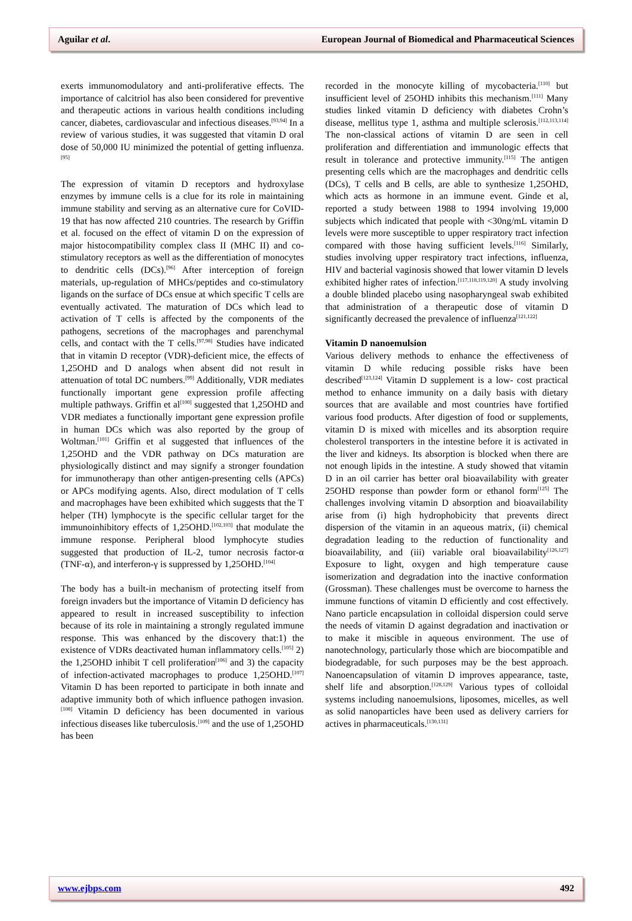Aguilar et al. European Journal of Biomedical and Pharmaceutical Sciences
exerts immunomodulatory and anti-proliferative effects. The importance of calcitriol has also been considered for preventive and therapeutic actions in various health conditions including cancer, diabetes, cardiovascular and infectious diseases.<sup>[93,94]</sup> In a review of various studies, it was suggested that vitamin D oral dose of 50,000 IU minimized the potential of getting influenza.<sup>[95]</sup>
The expression of vitamin D receptors and hydroxylase enzymes by immune cells is a clue for its role in maintaining immune stability and serving as an alternative cure for CoVID-19 that has now affected 210 countries. The research by Griffin et al. focused on the effect of vitamin D on the expression of major histocompatibility complex class II (MHC II) and co-stimulatory receptors as well as the differentiation of monocytes to dendritic cells (DCs).<sup>[96]</sup> After interception of foreign materials, up-regulation of MHCs/peptides and co-stimulatory ligands on the surface of DCs ensue at which specific T cells are eventually activated. The maturation of DCs which lead to activation of T cells is affected by the components of the pathogens, secretions of the macrophages and parenchymal cells, and contact with the T cells.<sup>[97,98]</sup> Studies have indicated that in vitamin D receptor (VDR)-deficient mice, the effects of 1,25OHD and D analogs when absent did not result in attenuation of total DC numbers.<sup>[99]</sup> Additionally, VDR mediates functionally important gene expression profile affecting multiple pathways. Griffin et al<sup>[100]</sup> suggested that 1,25OHD and VDR mediates a functionally important gene expression profile in human DCs which was also reported by the group of Woltman.<sup>[101]</sup> Griffin et al suggested that influences of the 1,25OHD and the VDR pathway on DCs maturation are physiologically distinct and may signify a stronger foundation for immunotherapy than other antigen-presenting cells (APCs) or APCs modifying agents. Also, direct modulation of T cells and macrophages have been exhibited which suggests that the T helper (TH) lymphocyte is the specific cellular target for the immunoinhibitory effects of 1,25OHD.<sup>[102,103]</sup> that modulate the immune response. Peripheral blood lymphocyte studies suggested that production of IL-2, tumor necrosis factor-α (TNF-α), and interferon-γ is suppressed by 1,25OHD.<sup>[104]</sup>
The body has a built-in mechanism of protecting itself from foreign invaders but the importance of Vitamin D deficiency has appeared to result in increased susceptibility to infection because of its role in maintaining a strongly regulated immune response. This was enhanced by the discovery that:1) the existence of VDRs deactivated human inflammatory cells.<sup>[105]</sup> 2) the 1,25OHD inhibit T cell proliferation<sup>[106]</sup> and 3) the capacity of infection-activated macrophages to produce 1,25OHD.<sup>[107]</sup> Vitamin D has been reported to participate in both innate and adaptive immunity both of which influence pathogen invasion.<sup>[108]</sup> Vitamin D deficiency has been documented in various infectious diseases like tuberculosis.<sup>[109]</sup> and the use of 1,25OHD has been
recorded in the monocyte killing of mycobacteria.<sup>[110]</sup> but insufficient level of 25OHD inhibits this mechanism.<sup>[111]</sup> Many studies linked vitamin D deficiency with diabetes Crohn’s disease, mellitus type 1, asthma and multiple sclerosis.<sup>[112,113,114]</sup> The non-classical actions of vitamin D are seen in cell proliferation and differentiation and immunologic effects that result in tolerance and protective immunity.<sup>[115]</sup> The antigen presenting cells which are the macrophages and dendritic cells (DCs), T cells and B cells, are able to synthesize 1,25OHD, which acts as hormone in an immune event. Ginde et al, reported a study between 1988 to 1994 involving 19,000 subjects which indicated that people with <30ng/mL vitamin D levels were more susceptible to upper respiratory tract infection compared with those having sufficient levels.<sup>[116]</sup> Similarly, studies involving upper respiratory tract infections, influenza, HIV and bacterial vaginosis showed that lower vitamin D levels exhibited higher rates of infection.<sup>[117,118,119,120]</sup> A study involving a double blinded placebo using nasopharyngeal swab exhibited that administration of a therapeutic dose of vitamin D significantly decreased the prevalence of influenza<sup>[121,122]</sup>
Vitamin D nanoemulsion
Various delivery methods to enhance the effectiveness of vitamin D while reducing possible risks have been described<sup>[123,124]</sup> Vitamin D supplement is a low- cost practical method to enhance immunity on a daily basis with dietary sources that are available and most countries have fortified various food products. After digestion of food or supplements, vitamin D is mixed with micelles and its absorption require cholesterol transporters in the intestine before it is activated in the liver and kidneys. Its absorption is blocked when there are not enough lipids in the intestine. A study showed that vitamin D in an oil carrier has better oral bioavailability with greater 25OHD response than powder form or ethanol form<sup>[125]</sup> The challenges involving vitamin D absorption and bioavailability arise from (i) high hydrophobicity that prevents direct dispersion of the vitamin in an aqueous matrix, (ii) chemical degradation leading to the reduction of functionality and bioavailability, and (iii) variable oral bioavailability<sup>[126,127]</sup> Exposure to light, oxygen and high temperature cause isomerization and degradation into the inactive conformation (Grossman). These challenges must be overcome to harness the immune functions of vitamin D efficiently and cost effectively. Nano particle encapsulation in colloidal dispersion could serve the needs of vitamin D against degradation and inactivation or to make it miscible in aqueous environment. The use of nanotechnology, particularly those which are biocompatible and biodegradable, for such purposes may be the best approach. Nanoencapsulation of vitamin D improves appearance, taste, shelf life and absorption.<sup>[128,129]</sup> Various types of colloidal systems including nanoemulsions, liposomes, micelles, as well as solid nanoparticles have been used as delivery carriers for actives in pharmaceuticals.<sup>[130,131]</sup>
www.ejbps.com 492